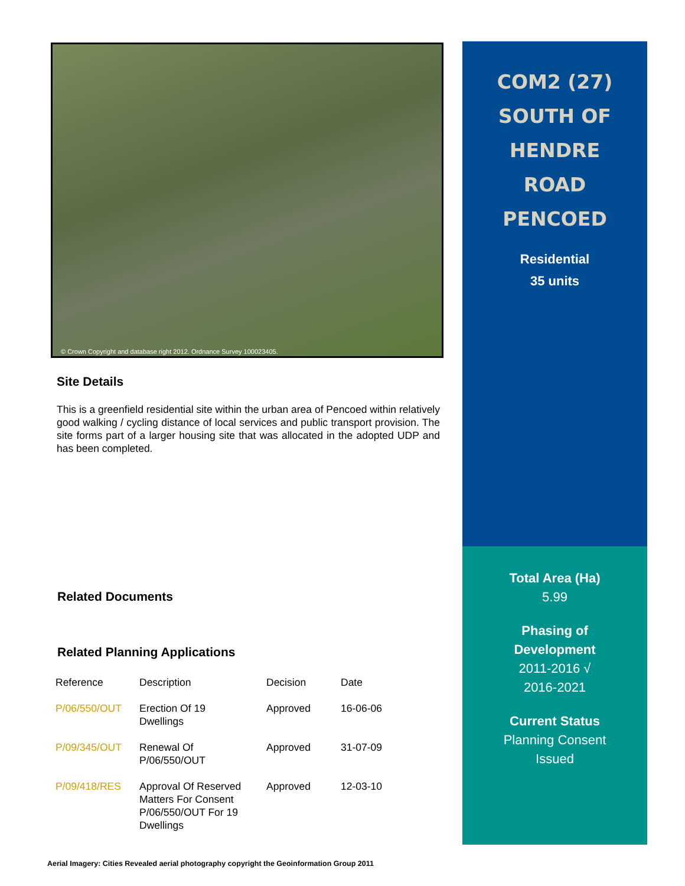© Crown Copyright and database right 2012. Ordnance Survey 100023405.
Site Details
This is a greenfield residential site within the urban area of Pencoed within relatively good walking / cycling distance of local services and public transport provision. The site forms part of a larger housing site that was allocated in the adopted UDP and has been completed.
Related Documents
Related Planning Applications
| Reference | Description | Decision | Date |
| --- | --- | --- | --- |
| P/06/550/OUT | Erection Of 19 Dwellings | Approved | 16-06-06 |
| P/09/345/OUT | Renewal Of P/06/550/OUT | Approved | 31-07-09 |
| P/09/418/RES | Approval Of Reserved Matters For Consent P/06/550/OUT For 19 Dwellings | Approved | 12-03-10 |
COM2 (27)
SOUTH OF
HENDRE
ROAD
PENCOED
Residential
35 units
Total Area (Ha)
5.99
Phasing of
Development
2011-2016 √
2016-2021
Current Status
Planning Consent
Issued
Aerial Imagery: Cities Revealed aerial photography copyright the Geoinformation Group 2011